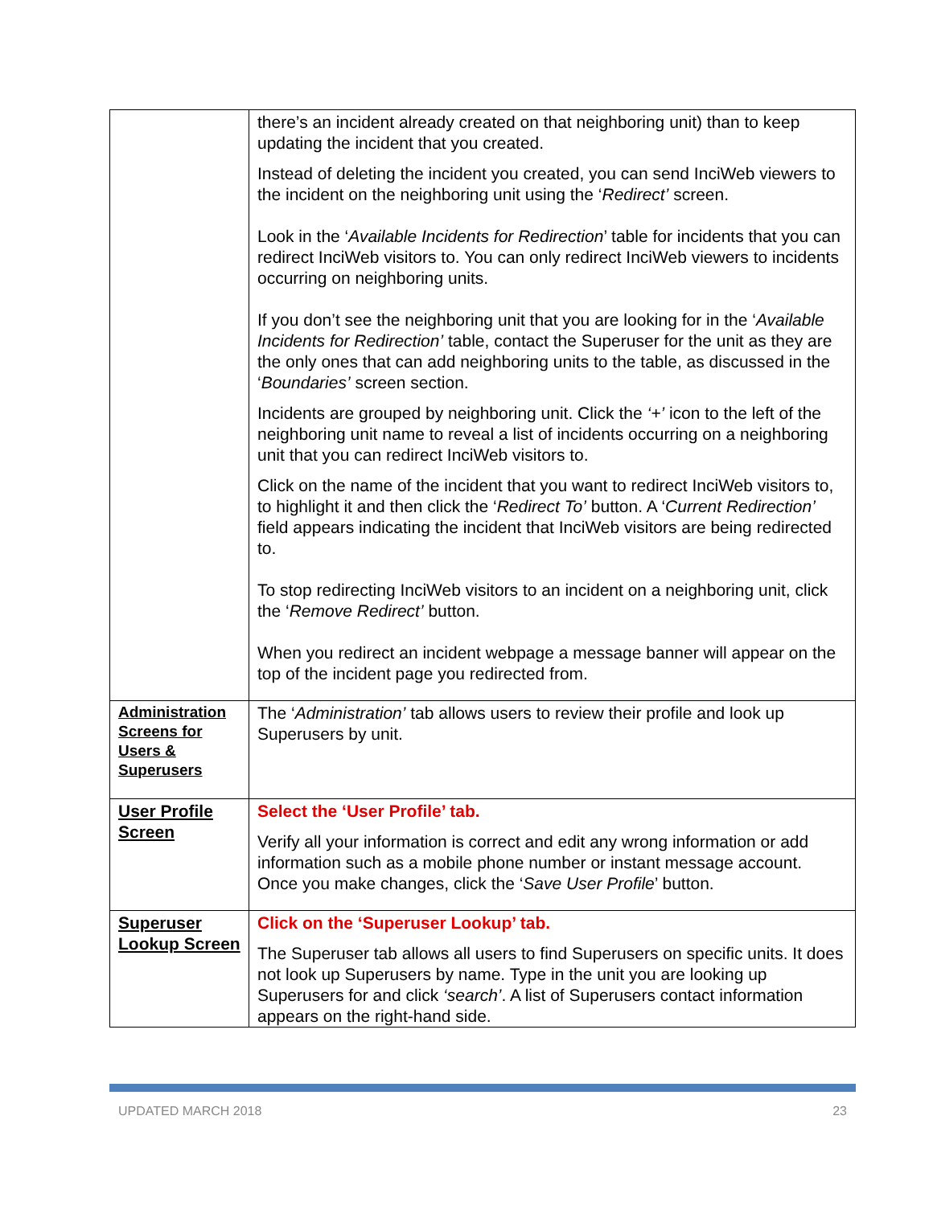| | there’s an incident already created on that neighboring unit) than to keep updating the incident that you created. Instead of deleting the incident you created, you can send InciWeb viewers to the incident on the neighboring unit using the ‘ Redirect’ screen. Look in the ‘ Available Incidents for Redirection ’ table for incidents that you can redirect InciWeb visitors to. You can only redirect InciWeb viewers to incidents occurring on neighboring units. If you don’t see the neighboring unit that you are looking for in the ‘ Available Incidents for Redirection’ table, contact the Superuser for the unit as they are the only ones that can add neighboring units to the table, as discussed in the ‘ Boundaries’ screen section. Incidents are grouped by neighboring unit. Click the ‘+’ icon to the left of the neighboring unit name to reveal a list of incidents occurring on a neighboring unit that you can redirect InciWeb visitors to. Click on the name of the incident that you want to redirect InciWeb visitors to, to highlight it and then click the ‘ Redirect To’ button. A ‘ Current Redirection’ field appears indicating the incident that InciWeb visitors are being redirected to. To stop redirecting InciWeb visitors to an incident on a neighboring unit, click the ‘ Remove Redirect’ button. When you redirect an incident webpage a message banner will appear on the top of the incident page you redirected from. |
| Administration Screens for Users & Superusers | The ‘ Administration’ tab allows users to review their profile and look up Superusers by unit. |
| User Profile Screen | Select the ‘User Profile’ tab. Verify all your information is correct and edit any wrong information or add information such as a mobile phone number or instant message account. Once you make changes, click the ‘ Save User Profile ’ button. |
| Superuser Lookup Screen | Click on the ‘Superuser Lookup’ tab. The Superuser tab allows all users to find Superusers on specific units. It does not look up Superusers by name. Type in the unit you are looking up Superusers for and click ‘search’ . A list of Superusers contact information appears on the right-hand side. |
UPDATED MARCH 2018 23